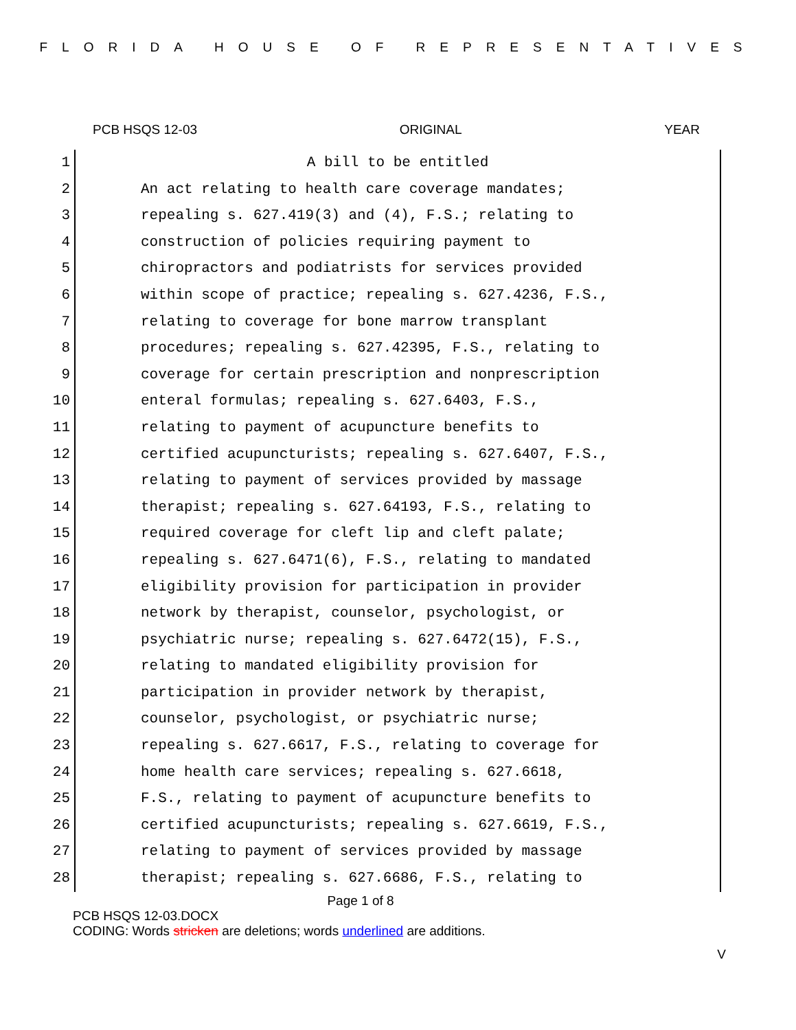FLORIDA HOUSE OF REPRESENTATIVES
PCB HSQS 12-03 ORIGINAL YEAR
1 A bill to be entitled
2 An act relating to health care coverage mandates;
3 repealing s. 627.419(3) and (4), F.S.; relating to
4 construction of policies requiring payment to
5 chiropractors and podiatrists for services provided
6 within scope of practice; repealing s. 627.4236, F.S.,
7 relating to coverage for bone marrow transplant
8 procedures; repealing s. 627.42395, F.S., relating to
9 coverage for certain prescription and nonprescription
10 enteral formulas; repealing s. 627.6403, F.S.,
11 relating to payment of acupuncture benefits to
12 certified acupuncturists; repealing s. 627.6407, F.S.,
13 relating to payment of services provided by massage
14 therapist; repealing s. 627.64193, F.S., relating to
15 required coverage for cleft lip and cleft palate;
16 repealing s. 627.6471(6), F.S., relating to mandated
17 eligibility provision for participation in provider
18 network by therapist, counselor, psychologist, or
19 psychiatric nurse; repealing s. 627.6472(15), F.S.,
20 relating to mandated eligibility provision for
21 participation in provider network by therapist,
22 counselor, psychologist, or psychiatric nurse;
23 repealing s. 627.6617, F.S., relating to coverage for
24 home health care services; repealing s. 627.6618,
25 F.S., relating to payment of acupuncture benefits to
26 certified acupuncturists; repealing s. 627.6619, F.S.,
27 relating to payment of services provided by massage
28 therapist; repealing s. 627.6686, F.S., relating to
Page 1 of 8
PCB HSQS 12-03.DOCX
CODING: Words stricken are deletions; words underlined are additions.
V